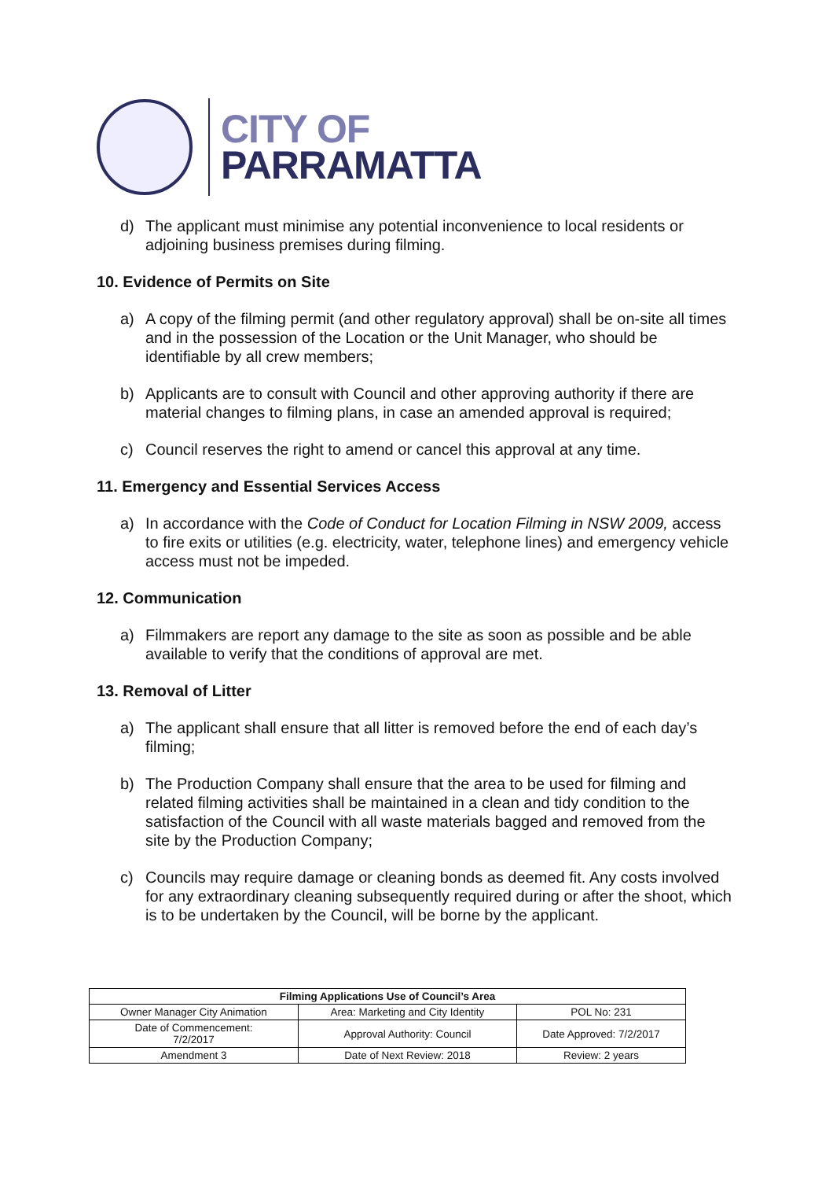CITY OF
PARRAMATTA
d) The applicant must minimise any potential inconvenience to local residents or adjoining business premises during filming.
10. Evidence of Permits on Site
a) A copy of the filming permit (and other regulatory approval) shall be on-site all times and in the possession of the Location or the Unit Manager, who should be identifiable by all crew members;
b) Applicants are to consult with Council and other approving authority if there are material changes to filming plans, in case an amended approval is required;
c) Council reserves the right to amend or cancel this approval at any time.
11. Emergency and Essential Services Access
a) In accordance with the Code of Conduct for Location Filming in NSW 2009, access to fire exits or utilities (e.g. electricity, water, telephone lines) and emergency vehicle access must not be impeded.
12. Communication
a) Filmmakers are report any damage to the site as soon as possible and be able available to verify that the conditions of approval are met.
13. Removal of Litter
a) The applicant shall ensure that all litter is removed before the end of each day’s filming;
b) The Production Company shall ensure that the area to be used for filming and related filming activities shall be maintained in a clean and tidy condition to the satisfaction of the Council with all waste materials bagged and removed from the site by the Production Company;
c) Councils may require damage or cleaning bonds as deemed fit. Any costs involved for any extraordinary cleaning subsequently required during or after the shoot, which is to be undertaken by the Council, will be borne by the applicant.
| Filming Applications Use of Council’s Area | | |
| --- | --- | --- |
| Owner Manager City Animation | Area: Marketing and City Identity | POL No: 231 |
| Date of Commencement: 7/2/2017 | Approval Authority: Council | Date Approved: 7/2/2017 |
| Amendment 3 | Date of Next Review: 2018 | Review: 2 years |